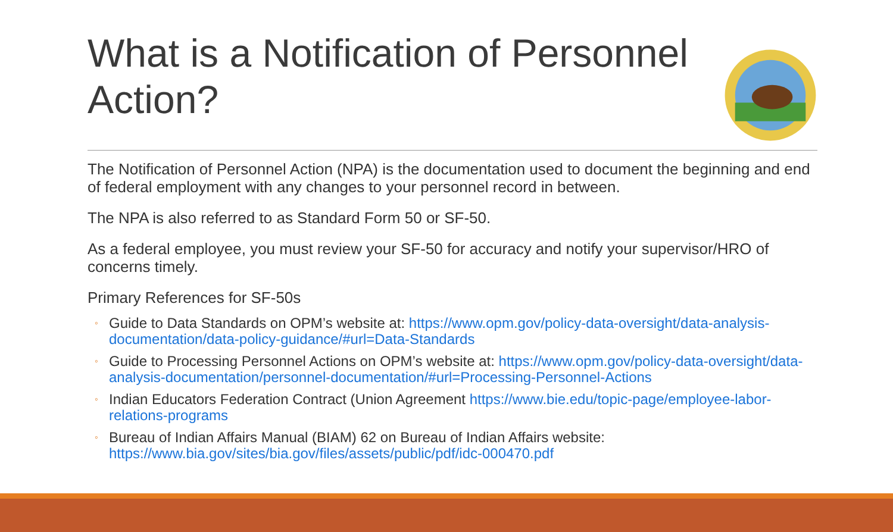What is a Notification of Personnel Action?
The Notification of Personnel Action (NPA) is the documentation used to document the beginning and end of federal employment with any changes to your personnel record in between.
The NPA is also referred to as Standard Form 50 or SF-50.
As a federal employee, you must review your SF-50 for accuracy and notify your supervisor/HRO of concerns timely.
Primary References for SF-50s
◦ Guide to Data Standards on OPM’s website at: https://www.opm.gov/policy-data-oversight/data-analysis-documentation/data-policy-guidance/#url=Data-Standards
◦ Guide to Processing Personnel Actions on OPM’s website at: https://www.opm.gov/policy-data-oversight/data-analysis-documentation/personnel-documentation/#url=Processing-Personnel-Actions
◦ Indian Educators Federation Contract (Union Agreement https://www.bie.edu/topic-page/employee-labor-relations-programs
◦ Bureau of Indian Affairs Manual (BIAM) 62 on Bureau of Indian Affairs website: https://www.bia.gov/sites/bia.gov/files/assets/public/pdf/idc-000470.pdf